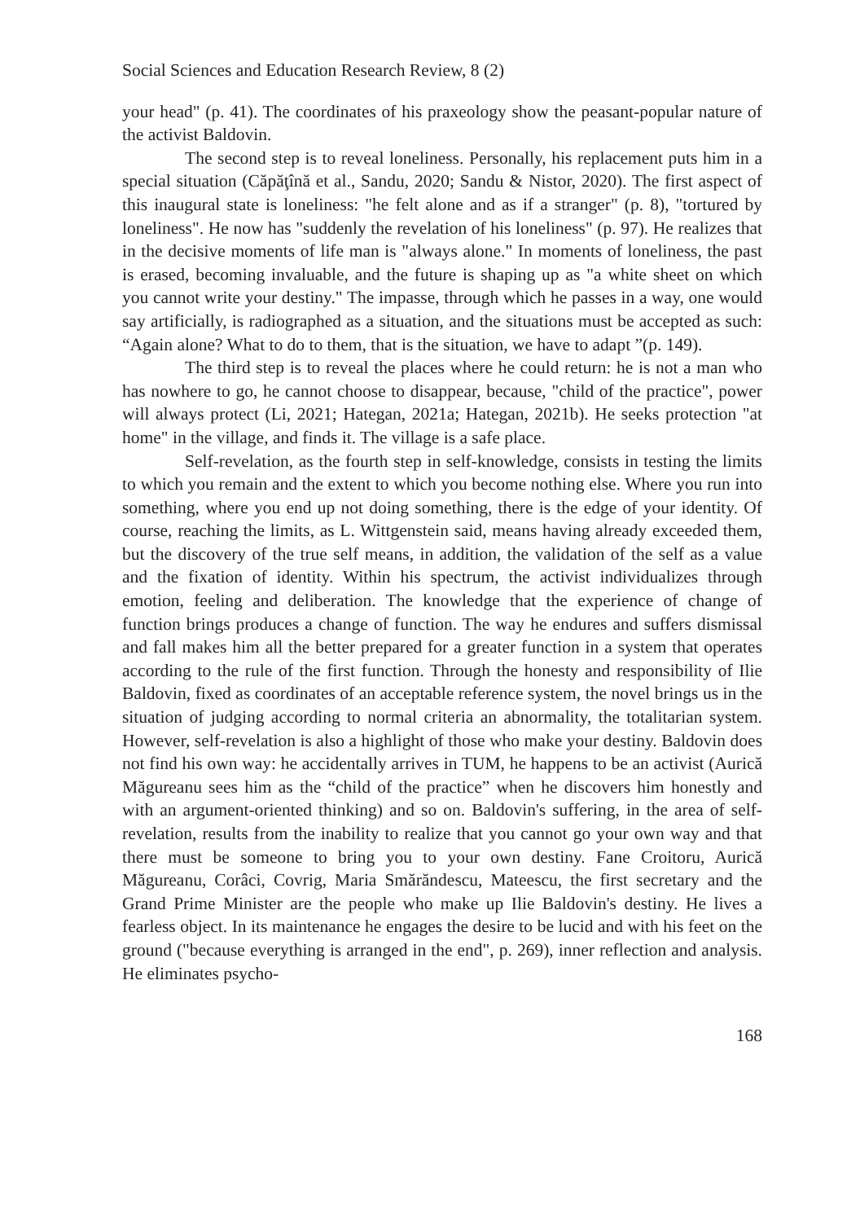Social Sciences and Education Research Review, 8 (2)
your head" (p. 41). The coordinates of his praxeology show the peasant-popular nature of the activist Baldovin.
The second step is to reveal loneliness. Personally, his replacement puts him in a special situation (Căpăţînă et al., Sandu, 2020; Sandu & Nistor, 2020). The first aspect of this inaugural state is loneliness: "he felt alone and as if a stranger" (p. 8), "tortured by loneliness". He now has "suddenly the revelation of his loneliness" (p. 97). He realizes that in the decisive moments of life man is "always alone." In moments of loneliness, the past is erased, becoming invaluable, and the future is shaping up as "a white sheet on which you cannot write your destiny." The impasse, through which he passes in a way, one would say artificially, is radiographed as a situation, and the situations must be accepted as such: “Again alone? What to do to them, that is the situation, we have to adapt ”(p. 149).
The third step is to reveal the places where he could return: he is not a man who has nowhere to go, he cannot choose to disappear, because, "child of the practice", power will always protect (Li, 2021; Hategan, 2021a; Hategan, 2021b). He seeks protection "at home" in the village, and finds it. The village is a safe place.
Self-revelation, as the fourth step in self-knowledge, consists in testing the limits to which you remain and the extent to which you become nothing else. Where you run into something, where you end up not doing something, there is the edge of your identity. Of course, reaching the limits, as L. Wittgenstein said, means having already exceeded them, but the discovery of the true self means, in addition, the validation of the self as a value and the fixation of identity. Within his spectrum, the activist individualizes through emotion, feeling and deliberation. The knowledge that the experience of change of function brings produces a change of function. The way he endures and suffers dismissal and fall makes him all the better prepared for a greater function in a system that operates according to the rule of the first function. Through the honesty and responsibility of Ilie Baldovin, fixed as coordinates of an acceptable reference system, the novel brings us in the situation of judging according to normal criteria an abnormality, the totalitarian system. However, self-revelation is also a highlight of those who make your destiny. Baldovin does not find his own way: he accidentally arrives in TUM, he happens to be an activist (Aurică Măgureanu sees him as the “child of the practice” when he discovers him honestly and with an argument-oriented thinking) and so on. Baldovin's suffering, in the area of self-revelation, results from the inability to realize that you cannot go your own way and that there must be someone to bring you to your own destiny. Fane Croitoru, Aurică Măgureanu, Corâci, Covrig, Maria Smărăndescu, Mateescu, the first secretary and the Grand Prime Minister are the people who make up Ilie Baldovin's destiny. He lives a fearless object. In its maintenance he engages the desire to be lucid and with his feet on the ground ("because everything is arranged in the end", p. 269), inner reflection and analysis. He eliminates psycho-
168